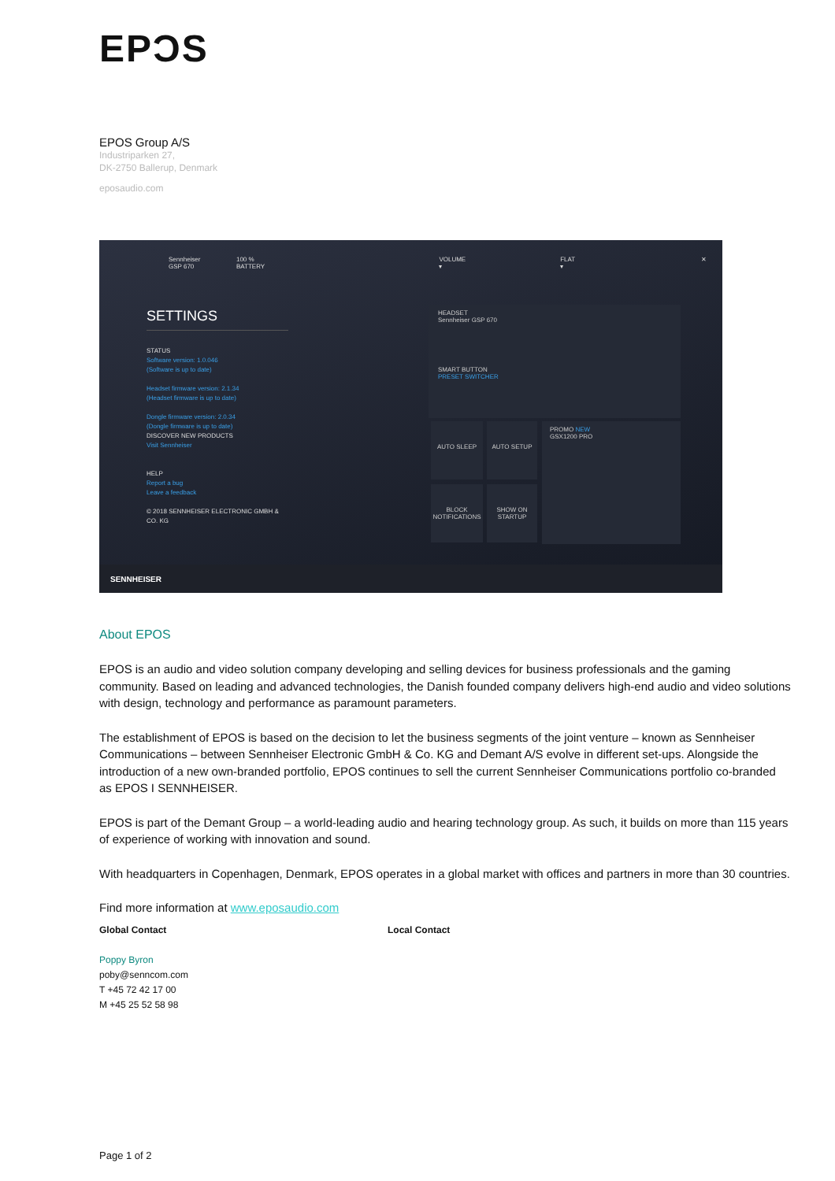EPƆS
EPOS Group A/S
Industriparken 27,
DK-2750 Ballerup, Denmark
eposaudio.com
Sennheiser GSP 670 100 % BATTERY VOLUME ▾ FLAT ▾ ✕
SETTINGS
STATUS
Software version: 1.0.046
(Software is up to date)
Headset firmware version: 2.1.34
(Headset firmware is up to date)
Dongle firmware version: 2.0.34
(Dongle firmware is up to date)
DISCOVER NEW PRODUCTS
Visit Sennheiser
HELP
Report a bug
Leave a feedback
© 2018 SENNHEISER ELECTRONIC GMBH & CO. KG
HEADSET
Sennheiser GSP 670
SMART BUTTON
PRESET SWITCHER
AUTO SLEEP AUTO SETUP
BLOCK NOTIFICATIONS
SHOW ON STARTUP
PROMO NEW
GSX1200 PRO
SENNHEISER
About EPOS
EPOS is an audio and video solution company developing and selling devices for business professionals and the gaming community. Based on leading and advanced technologies, the Danish founded company delivers high-end audio and video solutions with design, technology and performance as paramount parameters.
The establishment of EPOS is based on the decision to let the business segments of the joint venture – known as Sennheiser Communications – between Sennheiser Electronic GmbH & Co. KG and Demant A/S evolve in different set-ups. Alongside the introduction of a new own-branded portfolio, EPOS continues to sell the current Sennheiser Communications portfolio co-branded as EPOS I SENNHEISER.
EPOS is part of the Demant Group – a world-leading audio and hearing technology group. As such, it builds on more than 115 years of experience of working with innovation and sound.
With headquarters in Copenhagen, Denmark, EPOS operates in a global market with offices and partners in more than 30 countries.
Find more information at www.eposaudio.com
Global Contact Local Contact
Poppy Byron
poby@senncom.com
T +45 72 42 17 00
M +45 25 52 58 98
Page 1 of 2